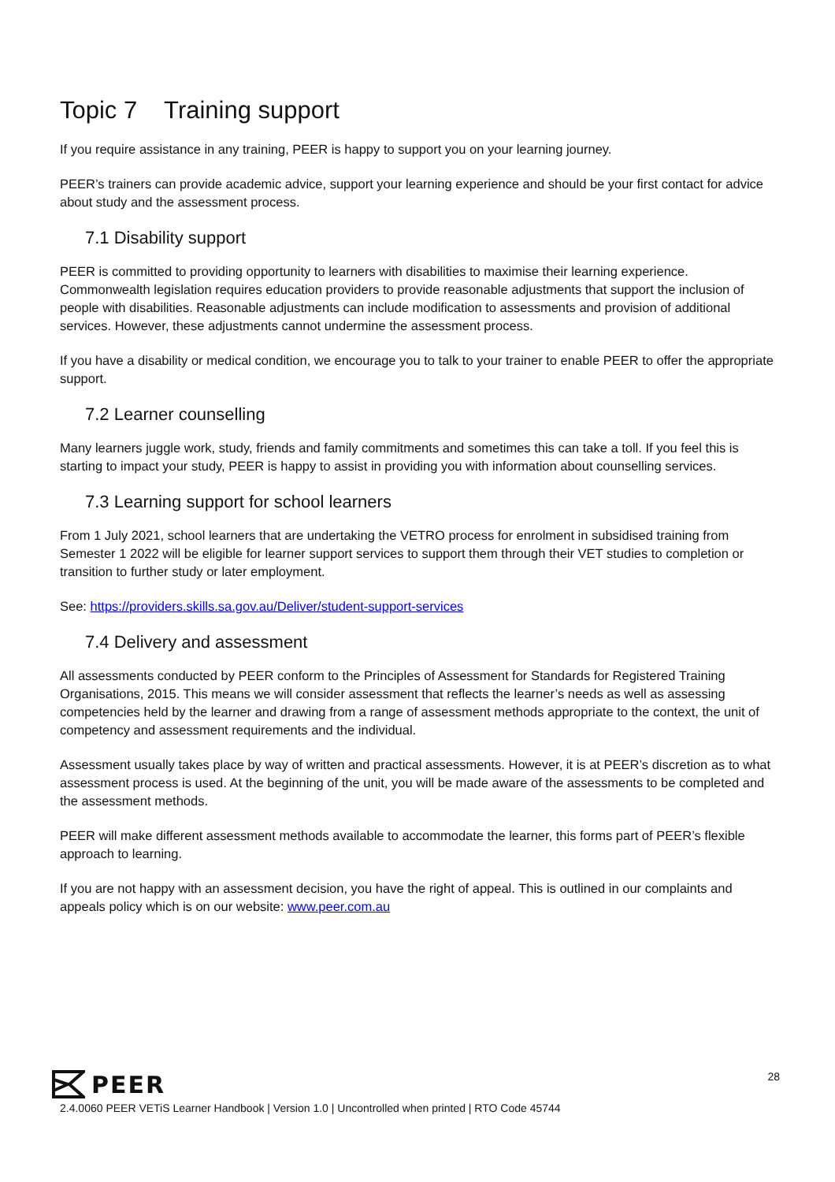Topic 7 Training support
If you require assistance in any training, PEER is happy to support you on your learning journey.
PEER’s trainers can provide academic advice, support your learning experience and should be your first contact for advice about study and the assessment process.
7.1 Disability support
PEER is committed to providing opportunity to learners with disabilities to maximise their learning experience. Commonwealth legislation requires education providers to provide reasonable adjustments that support the inclusion of people with disabilities. Reasonable adjustments can include modification to assessments and provision of additional services. However, these adjustments cannot undermine the assessment process.
If you have a disability or medical condition, we encourage you to talk to your trainer to enable PEER to offer the appropriate support.
7.2 Learner counselling
Many learners juggle work, study, friends and family commitments and sometimes this can take a toll. If you feel this is starting to impact your study, PEER is happy to assist in providing you with information about counselling services.
7.3 Learning support for school learners
From 1 July 2021, school learners that are undertaking the VETRO process for enrolment in subsidised training from Semester 1 2022 will be eligible for learner support services to support them through their VET studies to completion or transition to further study or later employment.
See: https://providers.skills.sa.gov.au/Deliver/student-support-services
7.4 Delivery and assessment
All assessments conducted by PEER conform to the Principles of Assessment for Standards for Registered Training Organisations, 2015. This means we will consider assessment that reflects the learner’s needs as well as assessing competencies held by the learner and drawing from a range of assessment methods appropriate to the context, the unit of competency and assessment requirements and the individual.
Assessment usually takes place by way of written and practical assessments. However, it is at PEER’s discretion as to what assessment process is used. At the beginning of the unit, you will be made aware of the assessments to be completed and the assessment methods.
PEER will make different assessment methods available to accommodate the learner, this forms part of PEER’s flexible approach to learning.
If you are not happy with an assessment decision, you have the right of appeal. This is outlined in our complaints and appeals policy which is on our website: www.peer.com.au
PEER
2.4.0060 PEER VETiS Learner Handbook | Version 1.0 | Uncontrolled when printed | RTO Code 45744
28